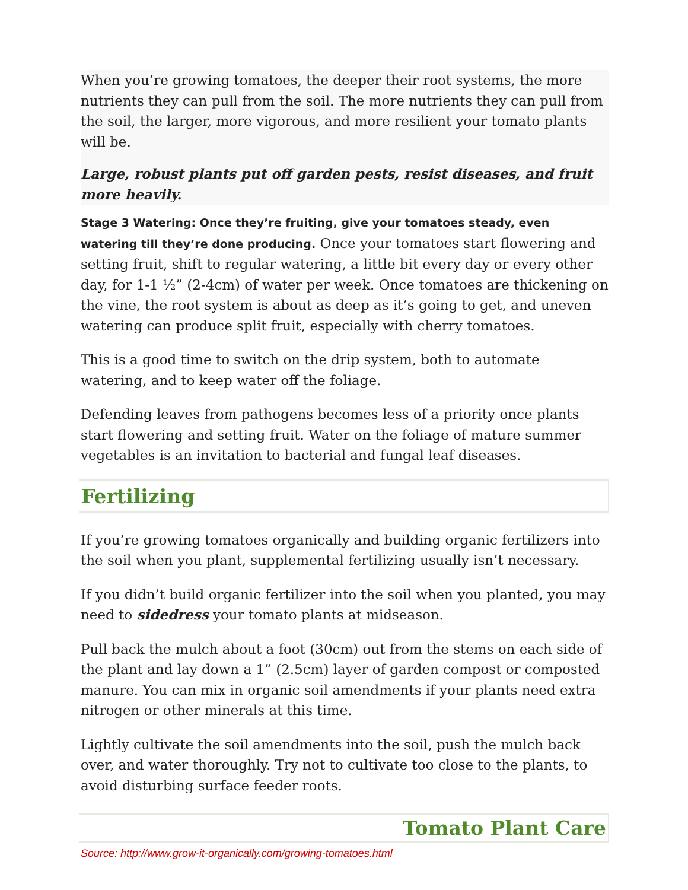When you’re growing tomatoes, the deeper their root systems, the more nutrients they can pull from the soil. The more nutrients they can pull from the soil, the larger, more vigorous, and more resilient your tomato plants will be.
Large, robust plants put off garden pests, resist diseases, and fruit more heavily.
Stage 3 Watering: Once they’re fruiting, give your tomatoes steady, even watering till they’re done producing. Once your tomatoes start flowering and setting fruit, shift to regular watering, a little bit every day or every other day, for 1-1 ½” (2-4cm) of water per week. Once tomatoes are thickening on the vine, the root system is about as deep as it’s going to get, and uneven watering can produce split fruit, especially with cherry tomatoes.
This is a good time to switch on the drip system, both to automate watering, and to keep water off the foliage.
Defending leaves from pathogens becomes less of a priority once plants start flowering and setting fruit. Water on the foliage of mature summer vegetables is an invitation to bacterial and fungal leaf diseases.
Fertilizing
If you’re growing tomatoes organically and building organic fertilizers into the soil when you plant, supplemental fertilizing usually isn’t necessary.
If you didn’t build organic fertilizer into the soil when you planted, you may need to sidedress your tomato plants at midseason.
Pull back the mulch about a foot (30cm) out from the stems on each side of the plant and lay down a 1” (2.5cm) layer of garden compost or composted manure. You can mix in organic soil amendments if your plants need extra nitrogen or other minerals at this time.
Lightly cultivate the soil amendments into the soil, push the mulch back over, and water thoroughly. Try not to cultivate too close to the plants, to avoid disturbing surface feeder roots.
Tomato Plant Care
Source: http://www.grow-it-organically.com/growing-tomatoes.html